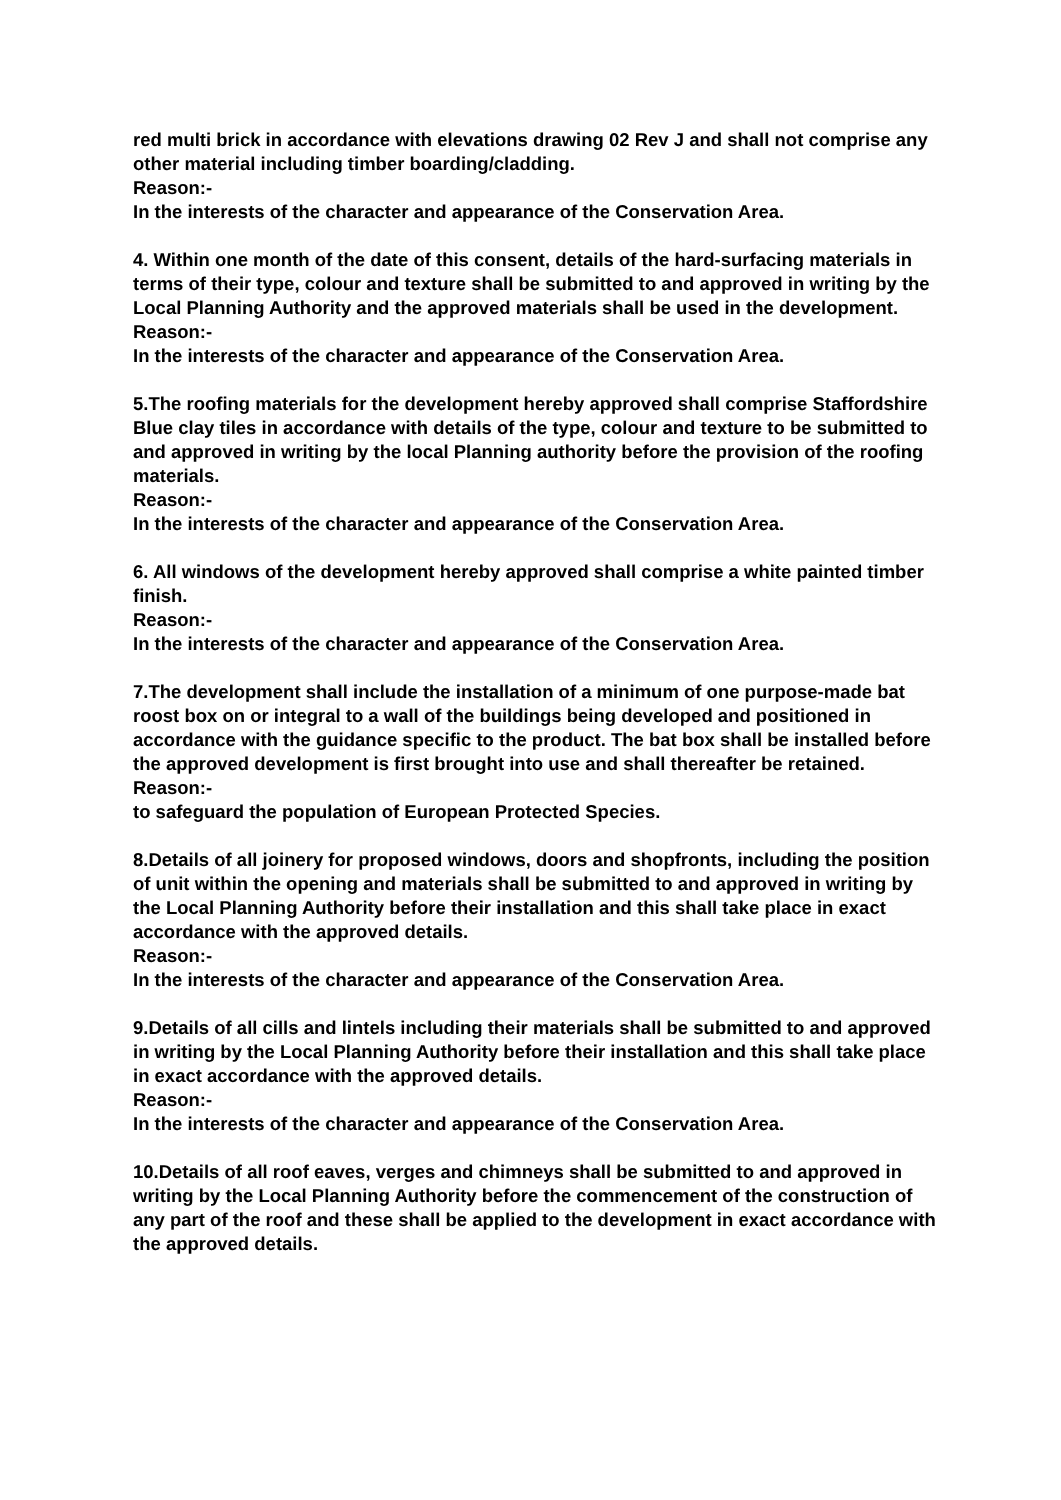red multi brick in accordance with elevations drawing 02 Rev J and shall not comprise any other material including timber boarding/cladding.
Reason:-
In the interests of the character and appearance of the Conservation Area.
4. Within one month of the date of this consent, details of the hard-surfacing materials in terms of their type, colour and texture shall be submitted to and approved in writing by the Local Planning Authority and the approved materials shall be used in the development.
Reason:-
In the interests of the character and appearance of the Conservation Area.
5.The roofing materials for the development hereby approved shall comprise Staffordshire Blue clay tiles in accordance with details of the type, colour and texture to be submitted to and approved in writing by the local Planning authority before the provision of the roofing materials.
Reason:-
In the interests of the character and appearance of the Conservation Area.
6. All windows of the development hereby approved shall comprise a white painted timber finish.
Reason:-
In the interests of the character and appearance of the Conservation Area.
7.The development shall include the installation of a minimum of one purpose-made bat roost box on or integral to a wall of the buildings being developed and positioned in accordance with the guidance specific to the product. The bat box shall be installed before the approved development is first brought into use and shall thereafter be retained.
Reason:-
to safeguard the population of European Protected Species.
8.Details of all joinery for proposed windows, doors and shopfronts, including the position of unit within the opening and materials shall be submitted to and approved in writing by the Local Planning Authority before their installation and this shall take place in exact accordance with the approved details.
Reason:-
In the interests of the character and appearance of the Conservation Area.
9.Details of all cills and lintels including their materials shall be submitted to and approved in writing by the Local Planning Authority before their installation and this shall take place in exact accordance with the approved details.
Reason:-
In the interests of the character and appearance of the Conservation Area.
10.Details of all roof eaves, verges and chimneys shall be submitted to and approved in writing by the Local Planning Authority before the commencement of the construction of any part of the roof and these shall be applied to the development in exact accordance with the approved details.